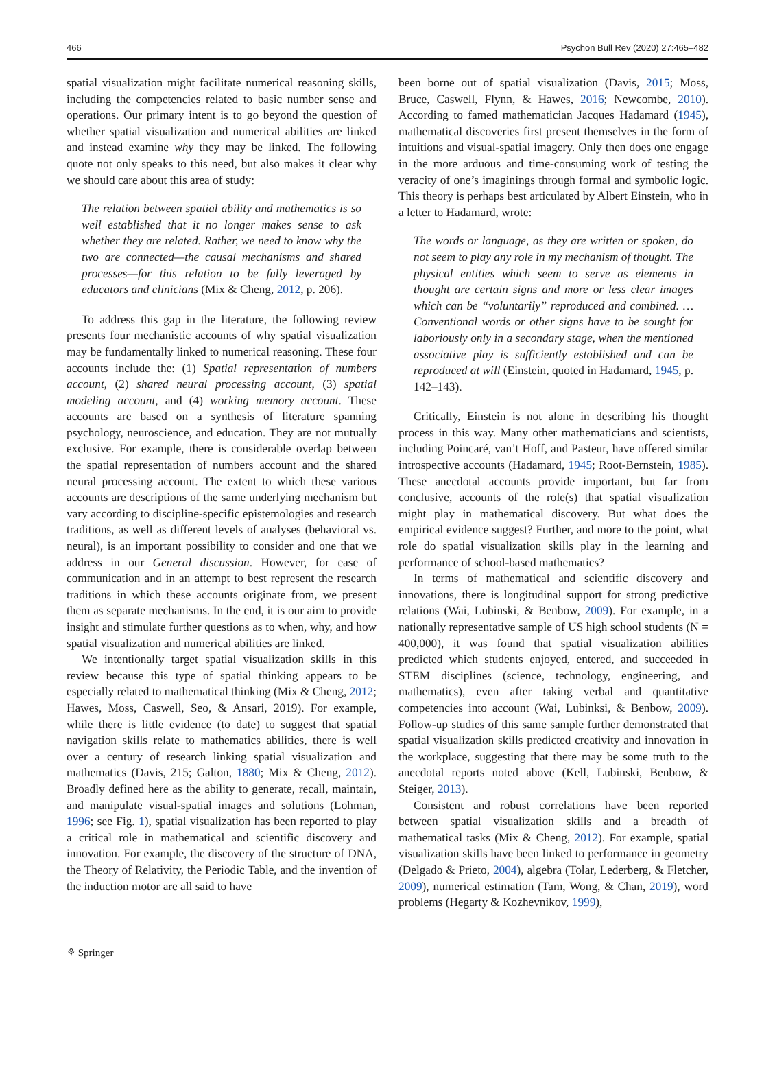466 Psychon Bull Rev (2020) 27:465–482
spatial visualization might facilitate numerical reasoning skills, including the competencies related to basic number sense and operations. Our primary intent is to go beyond the question of whether spatial visualization and numerical abilities are linked and instead examine why they may be linked. The following quote not only speaks to this need, but also makes it clear why we should care about this area of study:
The relation between spatial ability and mathematics is so well established that it no longer makes sense to ask whether they are related. Rather, we need to know why the two are connected—the causal mechanisms and shared processes—for this relation to be fully leveraged by educators and clinicians (Mix & Cheng, 2012, p. 206).
To address this gap in the literature, the following review presents four mechanistic accounts of why spatial visualization may be fundamentally linked to numerical reasoning. These four accounts include the: (1) Spatial representation of numbers account, (2) shared neural processing account, (3) spatial modeling account, and (4) working memory account. These accounts are based on a synthesis of literature spanning psychology, neuroscience, and education. They are not mutually exclusive. For example, there is considerable overlap between the spatial representation of numbers account and the shared neural processing account. The extent to which these various accounts are descriptions of the same underlying mechanism but vary according to discipline-specific epistemologies and research traditions, as well as different levels of analyses (behavioral vs. neural), is an important possibility to consider and one that we address in our General discussion. However, for ease of communication and in an attempt to best represent the research traditions in which these accounts originate from, we present them as separate mechanisms. In the end, it is our aim to provide insight and stimulate further questions as to when, why, and how spatial visualization and numerical abilities are linked.
We intentionally target spatial visualization skills in this review because this type of spatial thinking appears to be especially related to mathematical thinking (Mix & Cheng, 2012; Hawes, Moss, Caswell, Seo, & Ansari, 2019). For example, while there is little evidence (to date) to suggest that spatial navigation skills relate to mathematics abilities, there is well over a century of research linking spatial visualization and mathematics (Davis, 215; Galton, 1880; Mix & Cheng, 2012). Broadly defined here as the ability to generate, recall, maintain, and manipulate visual-spatial images and solutions (Lohman, 1996; see Fig. 1), spatial visualization has been reported to play a critical role in mathematical and scientific discovery and innovation. For example, the discovery of the structure of DNA, the Theory of Relativity, the Periodic Table, and the invention of the induction motor are all said to have
been borne out of spatial visualization (Davis, 2015; Moss, Bruce, Caswell, Flynn, & Hawes, 2016; Newcombe, 2010). According to famed mathematician Jacques Hadamard (1945), mathematical discoveries first present themselves in the form of intuitions and visual-spatial imagery. Only then does one engage in the more arduous and time-consuming work of testing the veracity of one’s imaginings through formal and symbolic logic. This theory is perhaps best articulated by Albert Einstein, who in a letter to Hadamard, wrote:
The words or language, as they are written or spoken, do not seem to play any role in my mechanism of thought. The physical entities which seem to serve as elements in thought are certain signs and more or less clear images which can be “voluntarily” reproduced and combined. …Conventional words or other signs have to be sought for laboriously only in a secondary stage, when the mentioned associative play is sufficiently established and can be reproduced at will (Einstein, quoted in Hadamard, 1945, p. 142–143).
Critically, Einstein is not alone in describing his thought process in this way. Many other mathematicians and scientists, including Poincaré, van’t Hoff, and Pasteur, have offered similar introspective accounts (Hadamard, 1945; Root-Bernstein, 1985). These anecdotal accounts provide important, but far from conclusive, accounts of the role(s) that spatial visualization might play in mathematical discovery. But what does the empirical evidence suggest? Further, and more to the point, what role do spatial visualization skills play in the learning and performance of school-based mathematics?
In terms of mathematical and scientific discovery and innovations, there is longitudinal support for strong predictive relations (Wai, Lubinski, & Benbow, 2009). For example, in a nationally representative sample of US high school students (N = 400,000), it was found that spatial visualization abilities predicted which students enjoyed, entered, and succeeded in STEM disciplines (science, technology, engineering, and mathematics), even after taking verbal and quantitative competencies into account (Wai, Lubinksi, & Benbow, 2009). Follow-up studies of this same sample further demonstrated that spatial visualization skills predicted creativity and innovation in the workplace, suggesting that there may be some truth to the anecdotal reports noted above (Kell, Lubinski, Benbow, & Steiger, 2013).
Consistent and robust correlations have been reported between spatial visualization skills and a breadth of mathematical tasks (Mix & Cheng, 2012). For example, spatial visualization skills have been linked to performance in geometry (Delgado & Prieto, 2004), algebra (Tolar, Lederberg, & Fletcher, 2009), numerical estimation (Tam, Wong, & Chan, 2019), word problems (Hegarty & Kozhevnikov, 1999),
⚘ Springer